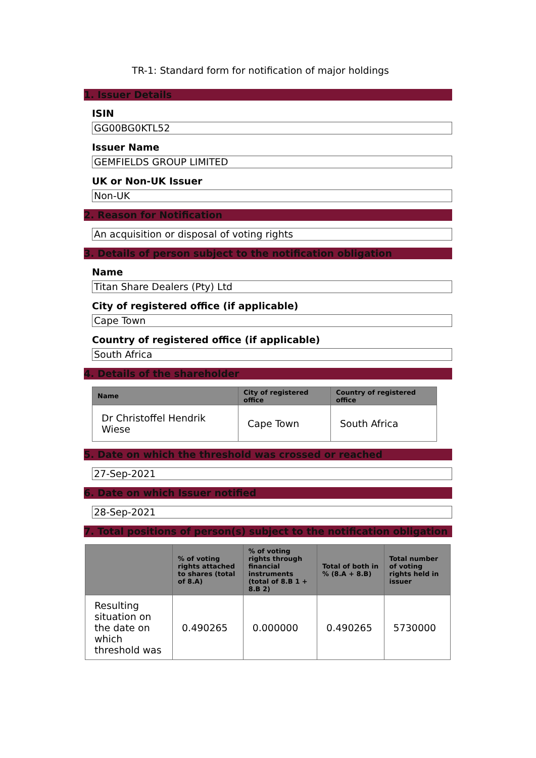TR-1: Standard form for notification of major holdings
1. Issuer Details
ISIN
GG00BG0KTL52
Issuer Name
GEMFIELDS GROUP LIMITED
UK or Non-UK Issuer
Non-UK
2. Reason for Notification
An acquisition or disposal of voting rights
3. Details of person subject to the notification obligation
Name
Titan Share Dealers (Pty) Ltd
City of registered office (if applicable)
Cape Town
Country of registered office (if applicable)
South Africa
4. Details of the shareholder
| Name | City of registered office | Country of registered office |
| --- | --- | --- |
| Dr Christoffel Hendrik Wiese | Cape Town | South Africa |
5. Date on which the threshold was crossed or reached
27-Sep-2021
6. Date on which Issuer notified
28-Sep-2021
7. Total positions of person(s) subject to the notification obligation
| | % of voting rights attached to shares (total of 8.A) | % of voting rights through financial instruments (total of 8.B 1 + 8.B 2) | Total of both in % (8.A + 8.B) | Total number of voting rights held in issuer |
| --- | --- | --- | --- | --- |
| Resulting situation on the date on which threshold was | 0.490265 | 0.000000 | 0.490265 | 5730000 |